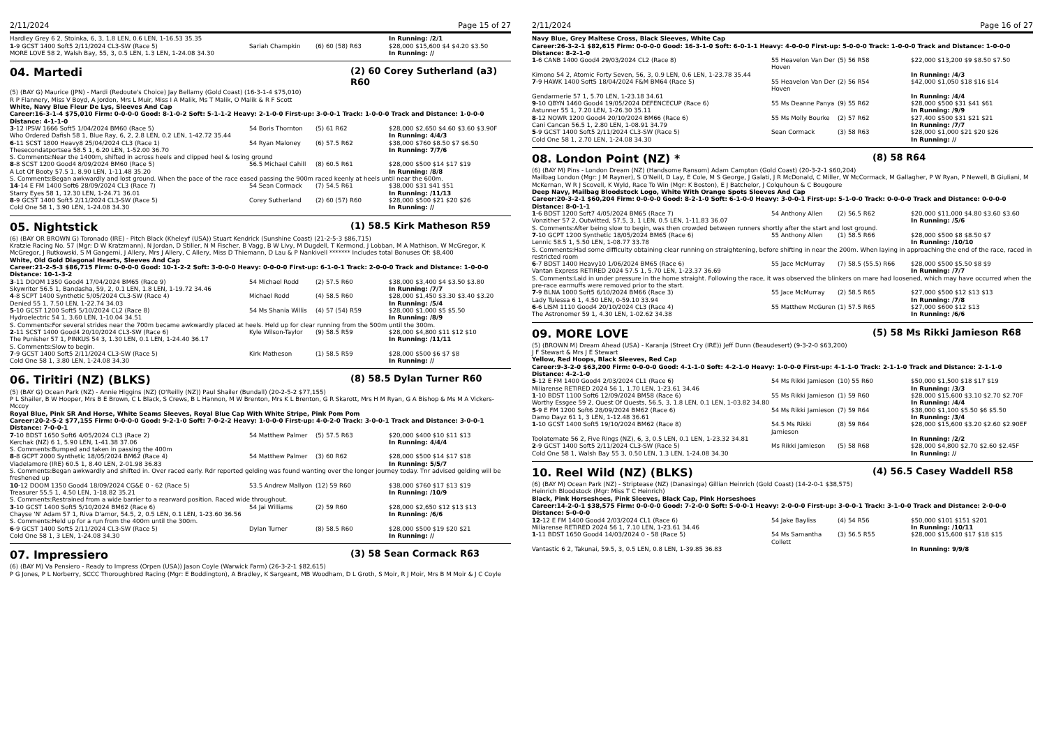2/11/2024 Page 15 of 27
| Hardley Grey 6 2, Stoinka, 6, 3, 1.8 LEN, 0.6 LEN, 1-16.53 35.35 | | | In Running: /2/1 |
| 1 -9 GCST 1400 Soft5 2/11/2024 CL3-SW (Race 5) | Sariah Champkin | (6) 60 (58) R63 | $28,000 $15,600 $4 $4.20 $3.50 |
| MORE LOVE 58 2, Walsh Bay, 55, 3, 0.5 LEN, 1.3 LEN, 1-24.08 34.30 | | | In Running: // |
04. Martedi (2) 60 Corey Sutherland (a3) R60
(5) (BAY G) Maurice (JPN) - Mardi (Redoute's Choice) Jay Bellamy (Gold Coast) (16-3-1-4 $75,010)
R P Flannery, Miss V Boyd, A Jordon, Mrs L Muir, Miss I A Malik, Ms T Malik, O Malik & R F Scott
White, Navy Blue Fleur De Lys, Sleeves And Cap
Career:16-3-1-4 $75,010 Firm: 0-0-0-0 Good: 8-1-0-2 Soft: 5-1-1-2 Heavy: 2-1-0-0 First-up: 3-0-0-1 Track: 1-0-0-0 Track and Distance: 1-0-0-0 Distance: 4-1-1-0
| 3 -12 IPSW 1666 Soft5 1/04/2024 BM60 (Race 5) | 54 Boris Thornton | (5) 61 R62 | $28,000 $2,650 $4.60 $3.60 $3.90F |
| Who Ordered Dafish 58 1, Blue Ray, 6, 2, 2.8 LEN, 0.2 LEN, 1-42.72 35.44 | | | In Running: 4/4/3 |
| 6 -11 SCST 1800 Heavy8 25/04/2024 CL3 (Race 1) | 54 Ryan Maloney | (6) 57.5 R62 | $38,000 $760 $8.50 $7 $6.50 |
| Thesecondatportsea 58.5 1, 6.20 LEN, 1-52.00 36.70 | | | In Running: 7/7/6 |
| S. Comments:Near the 1400m, shifted in across heels and clipped heel & losing ground | | | |
| 8 -8 SCST 1200 Good4 8/09/2024 BM60 (Race 5) | 56.5 Michael Cahill | (8) 60.5 R61 | $28,000 $500 $14 $17 $19 |
| A Lot Of Booty 57.5 1, 8.90 LEN, 1-11.48 35.20 | | | In Running: /8/8 |
| S. Comments:Began awkwardly and lost ground. When the pace of the race eased passing the 900m raced keenly at heels until near the 600m. | | | |
| 14 -14 E FM 1400 Soft6 28/09/2024 CL3 (Race 7) | 54 Sean Cormack | (7) 54.5 R61 | $38,000 $31 $41 $51 |
| Starry Eyes 58 1, 12.30 LEN, 1-24.71 36.01 | | | In Running: /11/13 |
| 8 -9 GCST 1400 Soft5 2/11/2024 CL3-SW (Race 5) | Corey Sutherland | (2) 60 (57) R60 | $28,000 $500 $21 $20 $26 |
| Cold One 58 1, 3.90 LEN, 1-24.08 34.30 | | | In Running: // |
05. Nightstick (1) 58.5 Kirk Matheson R59
(6) (BAY OR BROWN G) Toronado (IRE) - Pitch Black (Kheleyf (USA)) Stuart Kendrick (Sunshine Coast) (21-2-5-3 $86,715)
Kratzie Racing No. 57 (Mgr: D W Kratzmann), N Jordan, D Stiller, N M Fischer, B Vagg, B W Livy, M Dugdell, T Kermond, J Lobban, M A Mathison, W McGregor, K McGregor, J Rutkowski, S M Gangemi, J Allery, Mrs J Allery, C Allery, Miss D Thiemann, D Lau & P Nankivell ******* Includes total Bonuses Of: $8,400
White, Old Gold Diagonal Hearts, Sleeves And Cap
Career:21-2-5-3 $86,715 Firm: 0-0-0-0 Good: 10-1-2-2 Soft: 3-0-0-0 Heavy: 0-0-0-0 First-up: 6-1-0-1 Track: 2-0-0-0 Track and Distance: 1-0-0-0 Distance: 10-1-3-2
| 3 -11 DOOM 1350 Good4 17/04/2024 BM65 (Race 9) | 54 Michael Rodd | (2) 57.5 R60 | $38,000 $3,400 $4 $3.50 $3.80 |
| Skywriter 56.5 1, Bandasha, 59, 2, 0.1 LEN, 1.8 LEN, 1-19.72 34.46 | | | In Running: /7/7 |
| 4 -8 SCPT 1400 Synthetic 5/05/2024 CL3-SW (Race 4) | Michael Rodd | (4) 58.5 R60 | $28,000 $1,450 $3.30 $3.40 $3.20 |
| Denied 55 1, 7.50 LEN, 1-22.74 34.03 | | | In Running: /5/4 |
| 5 -10 GCST 1200 Soft5 5/10/2024 CL2 (Race 8) | 54 Ms Shania Willis | (4) 57 (54) R59 | $28,000 $1,000 $5 $5.50 |
| Hydroelectric 54 1, 3.60 LEN, 1-10.04 34.51 | | | In Running: /8/9 |
| S. Comments:For several strides near the 700m became awkwardly placed at heels. Held up for clear running from the 500m until the 300m. | | | |
| 2 -11 SCST 1400 Good4 20/10/2024 CL3-SW (Race 6) | Kyle Wilson-Taylor | (9) 58.5 R59 | $28,000 $4,800 $11 $12 $10 |
| The Punisher 57 1, PINKUS 54 3, 1.30 LEN, 0.1 LEN, 1-24.40 36.17 | | | In Running: /11/11 |
| S. Comments:Slow to begin. | | | |
| 7 -9 GCST 1400 Soft5 2/11/2024 CL3-SW (Race 5) | Kirk Matheson | (1) 58.5 R59 | $28,000 $500 $6 $7 $8 |
| Cold One 58 1, 3.80 LEN, 1-24.08 34.30 | | | In Running: // |
06. Tiritiri (NZ) (BLKS) (8) 58.5 Dylan Turner R60
(5) (BAY G) Ocean Park (NZ) - Annie Higgins (NZ) (O'Reilly (NZ)) Paul Shailer (Bundall) (20-2-5-2 $77,155)
P L Shailer, B W Hooper, Mrs B E Brown, C L Black, S Crews, B L Hannon, M W Brenton, Mrs K L Brenton, G R Skarott, Mrs H M Ryan, G A Bishop & Ms M A Vickers-Mccoy
Royal Blue, Pink SR And Horse, White Seams Sleeves, Royal Blue Cap With White Stripe, Pink Pom Pom
Career:20-2-5-2 $77,155 Firm: 0-0-0-0 Good: 9-2-1-0 Soft: 7-0-2-2 Heavy: 1-0-0-0 First-up: 4-0-2-0 Track: 3-0-0-1 Track and Distance: 3-0-0-1 Distance: 7-0-0-1
| 7 -10 BDST 1650 Soft6 4/05/2024 CL3 (Race 2) | 54 Matthew Palmer | (5) 57.5 R63 | $20,000 $400 $10 $11 $13 |
| Kerchak (NZ) 6 1, 5.90 LEN, 1-41.38 37.06 | | | In Running: 4/4/4 |
| S. Comments:Bumped and taken in passing the 400m | | | |
| 8 -8 GCPT 2000 Synthetic 18/05/2024 BM62 (Race 4) | 54 Matthew Palmer | (3) 60 R62 | $28,000 $500 $14 $17 $18 |
| Viadelamore (IRE) 60.5 1, 8.40 LEN, 2-01.98 36.83 | | | In Running: 5/5/7 |
| S. Comments:Began awkwardly and shifted in. Over raced early. Rdr reported gelding was found wanting over the longer journey today. Tnr advised gelding will be freshened up | | | |
| 10 -12 DOOM 1350 Good4 18/09/2024 CG&E 0 - 62 (Race 5) | 53.5 Andrew Mallyon | (12) 59 R60 | $38,000 $760 $17 $13 $19 |
| Treasurer 55.5 1, 4.50 LEN, 1-18.82 35.21 | | | In Running: /10/9 |
| S. Comments:Restrained from a wide barrier to a rearward position. Raced wide throughout. | | | |
| 3 -10 GCST 1400 Soft5 5/10/2024 BM62 (Race 6) | 54 Jai Williams | (2) 59 R60 | $28,000 $2,650 $12 $13 $13 |
| Chayse 'N' Adam 57 1, Riva D'amor, 54.5, 2, 0.5 LEN, 0.1 LEN, 1-23.60 36.56 | | | In Running: /6/6 |
| S. Comments:Held up for a run from the 400m until the 300m. | | | |
| 6 -9 GCST 1400 Soft5 2/11/2024 CL3-SW (Race 5) | Dylan Turner | (8) 58.5 R60 | $28,000 $500 $19 $20 $21 |
| Cold One 58 1, 3 LEN, 1-24.08 34.30 | | | In Running: // |
07. Impressiero (3) 58 Sean Cormack R63
(6) (BAY M) Va Pensiero - Ready to Impress (Orpen (USA)) Jason Coyle (Warwick Farm) (26-3-2-1 $82,615)
P G Jones, P L Norberry, SCCC Thoroughbred Racing (Mgr: E Boddington), A Bradley, K Sargeant, MB Woodham, D L Groth, S Moir, R J Moir, Mrs B M Moir & J C Coyle
2/11/2024 Page 16 of 27
Navy Blue, Grey Maltese Cross, Black Sleeves, White Cap
Career:26-3-2-1 $82,615 Firm: 0-0-0-0 Good: 16-3-1-0 Soft: 6-0-1-1 Heavy: 4-0-0-0 First-up: 5-0-0-0 Track: 1-0-0-0 Track and Distance: 1-0-0-0 Distance: 8-2-1-0
| 1 -6 CANB 1400 Good4 29/03/2024 CL2 (Race 8) | 55 Heavelon Van Der Hoven | (5) 56 R58 | $22,000 $13,200 $9 $8.50 $7.50 |
| Kimono 54 2, Atomic Forty Seven, 56, 3, 0.9 LEN, 0.6 LEN, 1-23.78 35.44 | | | In Running: /4/3 |
| 7 -9 HAWK 1400 Soft5 18/04/2024 F&M BM64 (Race 5) | 55 Heavelon Van Der Hoven | (2) 56 R54 | $42,000 $1,050 $18 $16 $14 |
| Gendarmerie 57 1, 5.70 LEN, 1-23.18 34.61 | | | In Running: /4/4 |
| 9 -10 QBYN 1460 Good4 19/05/2024 DEFENCECUP (Race 6) | 55 Ms Deanne Panya | (9) 55 R62 | $28,000 $500 $31 $41 $61 |
| Astunner 55 1, 7.20 LEN, 1-26.30 35.11 | | | In Running: /9/9 |
| 8 -12 NOWR 1200 Good4 20/10/2024 BM66 (Race 6) | 55 Ms Molly Bourke | (2) 57 R62 | $27,400 $500 $31 $21 $21 |
| Cani Cancan 56.5 1, 2.80 LEN, 1-08.91 34.79 | | | In Running: /7/7 |
| 5 -9 GCST 1400 Soft5 2/11/2024 CL3-SW (Race 5) | Sean Cormack | (3) 58 R63 | $28,000 $1,000 $21 $20 $26 |
| Cold One 58 1, 2.70 LEN, 1-24.08 34.30 | | | In Running: // |
08. London Point (NZ) * (8) 58 R64
(6) (BAY M) Pins - London Dream (NZ) (Handsome Ransom) Adam Campton (Gold Coast) (20-3-2-1 $60,204)
Mailbag London (Mgr: J M Rayner), S O'Neill, D Lay, E Cole, M S George, J Galati, J R McDonald, C Miller, W McCormack, M Gallagher, P W Ryan, P Newell, B Giuliani, M McKernan, W R J Scovell, K Wyld, Race To Win (Mgr: K Boston), E J Batchelor, J Colquhoun & C Bougoure
Deep Navy, Mailbag Bloodstock Logo, White With Orange Spots Sleeves And Cap
Career:20-3-2-1 $60,204 Firm: 0-0-0-0 Good: 8-2-1-0 Soft: 6-1-0-0 Heavy: 3-0-0-1 First-up: 5-1-0-0 Track: 0-0-0-0 Track and Distance: 0-0-0-0 Distance: 8-0-1-1
| 1 -6 BDST 1200 Soft7 4/05/2024 BM65 (Race 7) | 54 Anthony Allen | (2) 56.5 R62 | $20,000 $11,000 $4.80 $3.60 $3.60 |
| Vonzither 57 2, Outwitted, 57.5, 3, 1 LEN, 0.5 LEN, 1-11.83 36.07 | | | In Running: /5/6 |
| S. Comments:After being slow to begin, was then crowded between runners shortly after the start and lost ground. | | | |
| 7 -10 GCPT 1200 Synthetic 18/05/2024 BM65 (Race 6) | 55 Anthony Allen | (1) 58.5 R66 | $28,000 $500 $8 $8.50 $7 |
| Lennic 58.5 1, 5.50 LEN, 1-08.77 33.78 | | | In Running: /10/10 |
| S. Comments:Had some difficulty obtaining clear running on straightening, before shifting in near the 200m. When laying in approaching the end of the race, raced in restricted room | | | |
| 6 -7 BDST 1400 Heavy10 1/06/2024 BM65 (Race 6) | 55 Jace McMurray | (7) 58.5 (55.5) R66 | $28,000 $500 $5.50 $8 $9 |
| Vantan Express RETIRED 2024 57.5 1, 5.70 LEN, 1-23.37 36.69 | | | In Running: /7/7 |
| S. Comments:Laid in under pressure in the home straight. Following the race, it was observed the blinkers on mare had loosened, which may have occurred when the pre-race earmuffs were removed prior to the start. | | | |
| 7 -9 BLNA 1000 Soft5 6/10/2024 BM66 (Race 3) | 55 Jace McMurray | (2) 58.5 R65 | $27,000 $500 $12 $13 $13 |
| Lady Tulessa 6 1, 4.50 LEN, 0-59.10 33.94 | | | In Running: /7/8 |
| 6 -6 LISM 1110 Good4 20/10/2024 CL3 (Race 4) | 55 Matthew McGuren | (1) 57.5 R65 | $27,000 $600 $12 $13 |
| The Astronomer 59 1, 4.30 LEN, 1-02.62 34.38 | | | In Running: /6/6 |
09. MORE LOVE (5) 58 Ms Rikki Jamieson R68
(5) (BROWN M) Dream Ahead (USA) - Karanja (Street Cry (IRE)) Jeff Dunn (Beaudesert) (9-3-2-0 $63,200)
J F Stewart & Mrs J E Stewart
Yellow, Red Hoops, Black Sleeves, Red Cap
Career:9-3-2-0 $63,200 Firm: 0-0-0-0 Good: 4-1-1-0 Soft: 4-2-1-0 Heavy: 1-0-0-0 First-up: 4-1-1-0 Track: 2-1-1-0 Track and Distance: 2-1-1-0 Distance: 4-2-1-0
| 5 -12 E FM 1400 Good4 2/03/2024 CL1 (Race 6) | 54 Ms Rikki Jamieson | (10) 55 R60 | $50,000 $1,500 $18 $17 $19 |
| Miliarense RETIRED 2024 56 1, 1.70 LEN, 1-23.61 34.46 | | | In Running: /3/3 |
| 1 -10 BDST 1100 Soft6 12/09/2024 BM58 (Race 6) | 55 Ms Rikki Jamieson | (1) 59 R60 | $28,000 $15,600 $3.10 $2.70 $2.70F |
| Worthy Essgee 59 2, Quest Of Quests, 56.5, 3, 1.8 LEN, 0.1 LEN, 1-03.82 34.80 | | | In Running: /4/4 |
| 5 -9 E FM 1200 Soft6 28/09/2024 BM62 (Race 6) | 54 Ms Rikki Jamieson | (7) 59 R64 | $38,000 $1,100 $5.50 $6 $5.50 |
| Damo Dayz 61 1, 3 LEN, 1-12.48 36.61 | | | In Running: /3/4 |
| 1 -10 GCST 1400 Soft5 19/10/2024 BM62 (Race 8) | 54.5 Ms Rikki Jamieson | (8) 59 R64 | $28,000 $15,600 $3.20 $2.60 $2.90EF |
| Toolatemate 56 2, Five Rings (NZ), 6, 3, 0.5 LEN, 0.1 LEN, 1-23.32 34.81 | | | In Running: /2/2 |
| 2 -9 GCST 1400 Soft5 2/11/2024 CL3-SW (Race 5) | Ms Rikki Jamieson | (5) 58 R68 | $28,000 $4,800 $2.70 $2.60 $2.45F |
| Cold One 58 1, Walsh Bay 55 3, 0.50 LEN, 1.3 LEN, 1-24.08 34.30 | | | In Running: // |
10. Reel Wild (NZ) (BLKS) (4) 56.5 Casey Waddell R58
(6) (BAY M) Ocean Park (NZ) - Striptease (NZ) (Danasinga) Gillian Heinrich (Gold Coast) (14-2-0-1 $38,575)
Heinrich Bloodstock (Mgr: Miss T C Heinrich)
Black, Pink Horseshoes, Pink Sleeves, Black Cap, Pink Horseshoes
Career:14-2-0-1 $38,575 Firm: 0-0-0-0 Good: 7-2-0-0 Soft: 5-0-0-1 Heavy: 2-0-0-0 First-up: 3-0-0-1 Track: 3-1-0-0 Track and Distance: 2-0-0-0 Distance: 5-0-0-0
| 12 -12 E FM 1400 Good4 2/03/2024 CL1 (Race 6) | 54 Jake Bayliss | (4) 54 R56 | $50,000 $101 $151 $201 |
| Miliarense RETIRED 2024 56 1, 7.10 LEN, 1-23.61 34.46 | | | In Running: /10/11 |
| 1 -11 BDST 1650 Good4 14/03/2024 0 - 58 (Race 5) | 54 Ms Samantha Collett | (3) 56.5 R55 | $28,000 $15,600 $17 $18 $15 |
| Vantastic 6 2, Takunai, 59.5, 3, 0.5 LEN, 0.8 LEN, 1-39.85 36.83 | | | In Running: 9/9/8 |